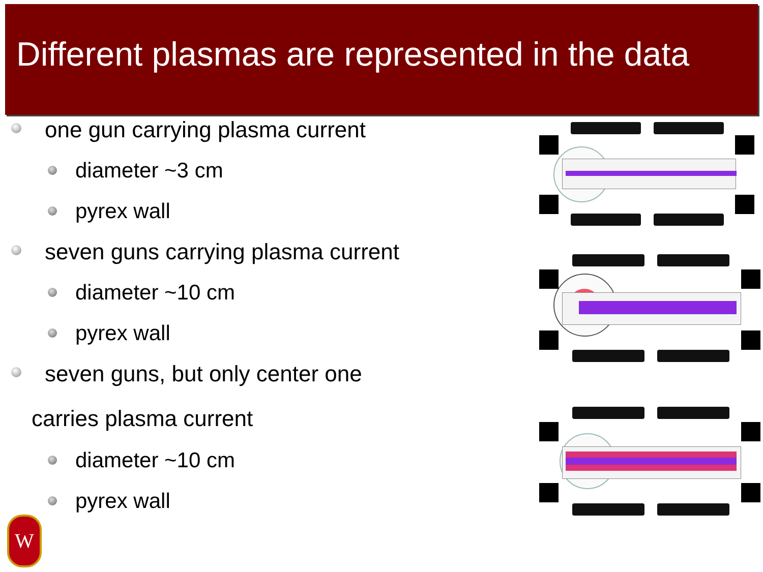Different plasmas are represented in the data
one gun carrying plasma current
diameter ~3 cm
pyrex wall
seven guns carrying plasma current
diameter ~10 cm
pyrex wall
seven guns, but only center one
carries plasma current
diameter ~10 cm
pyrex wall
W